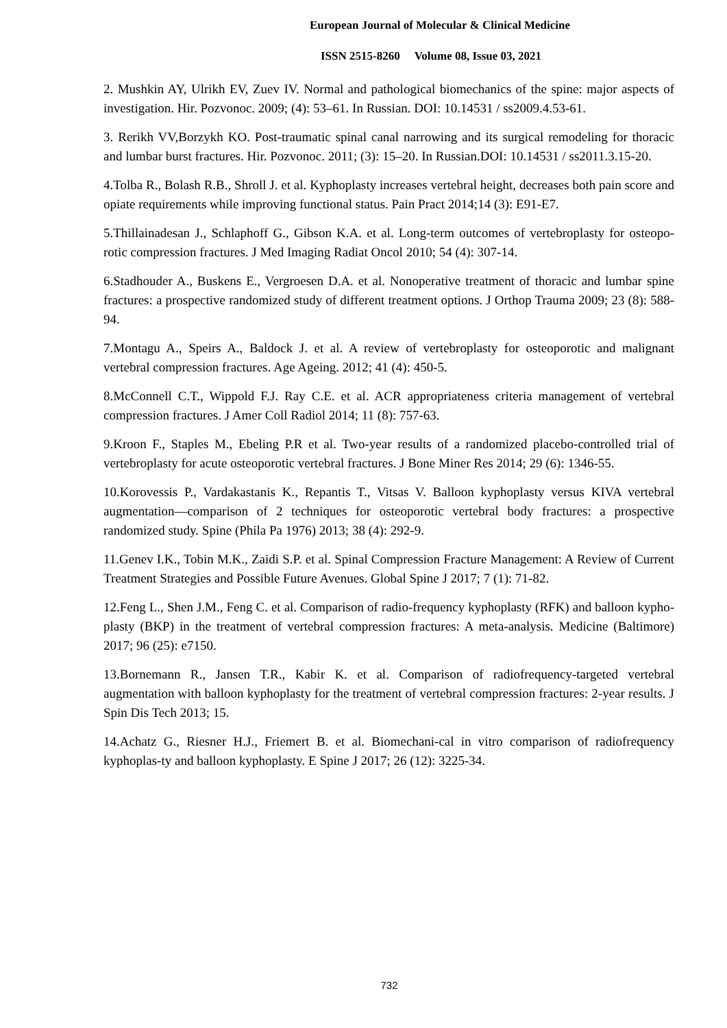European Journal of Molecular & Clinical Medicine
ISSN 2515-8260 Volume 08, Issue 03, 2021
2. Mushkin AY, Ulrikh EV, Zuev IV. Normal and pathological biomechanics of the spine: major aspects of investigation. Hir. Pozvonoc. 2009; (4): 53–61. In Russian. DOI: 10.14531 / ss2009.4.53-61.
3. Rerikh VV,Borzykh KO. Post-traumatic spinal canal narrowing and its surgical remodeling for thoracic and lumbar burst fractures. Hir. Pozvonoc. 2011; (3): 15–20. In Russian.DOI: 10.14531 / ss2011.3.15-20.
4.Tolba R., Bolash R.B., Shroll J. et al. Kyphoplasty increases vertebral height, decreases both pain score and opiate requirements while improving functional status. Pain Pract 2014;14 (3): E91-E7.
5.Thillainadesan J., Schlaphoff G., Gibson K.A. et al. Long-term outcomes of vertebroplasty for osteopo-rotic compression fractures. J Med Imaging Radiat Oncol 2010; 54 (4): 307-14.
6.Stadhouder A., Buskens E., Vergroesen D.A. et al. Nonoperative treatment of thoracic and lumbar spine fractures: a prospective randomized study of different treatment options. J Orthop Trauma 2009; 23 (8): 588-94.
7.Montagu A., Speirs A., Baldock J. et al. A review of vertebroplasty for osteoporotic and malignant vertebral compression fractures. Age Ageing. 2012; 41 (4): 450-5.
8.McConnell C.T., Wippold F.J. Ray C.E. et al. ACR appropriateness criteria management of vertebral compression fractures. J Amer Coll Radiol 2014; 11 (8): 757-63.
9.Kroon F., Staples M., Ebeling P.R et al. Two-year results of a randomized placebo-controlled trial of vertebroplasty for acute osteoporotic vertebral fractures. J Bone Miner Res 2014; 29 (6): 1346-55.
10.Korovessis P., Vardakastanis K., Repantis T., Vitsas V. Balloon kyphoplasty versus KIVA vertebral augmentation—comparison of 2 techniques for osteoporotic vertebral body fractures: a prospective randomized study. Spine (Phila Pa 1976) 2013; 38 (4): 292-9.
11.Genev I.K., Tobin M.K., Zaidi S.P. et al. Spinal Compression Fracture Management: A Review of Current Treatment Strategies and Possible Future Avenues. Global Spine J 2017; 7 (1): 71-82.
12.Feng L., Shen J.M., Feng C. et al. Comparison of radio-frequency kyphoplasty (RFK) and balloon kypho-plasty (BKP) in the treatment of vertebral compression fractures: A meta-analysis. Medicine (Baltimore) 2017; 96 (25): e7150.
13.Bornemann R., Jansen T.R., Kabir K. et al. Comparison of radiofrequency-targeted vertebral augmentation with balloon kyphoplasty for the treatment of vertebral compression fractures: 2-year results. J Spin Dis Tech 2013; 15.
14.Achatz G., Riesner H.J., Friemert B. et al. Biomechani-cal in vitro comparison of radiofrequency kyphoplas-ty and balloon kyphoplasty. E Spine J 2017; 26 (12): 3225-34.
732